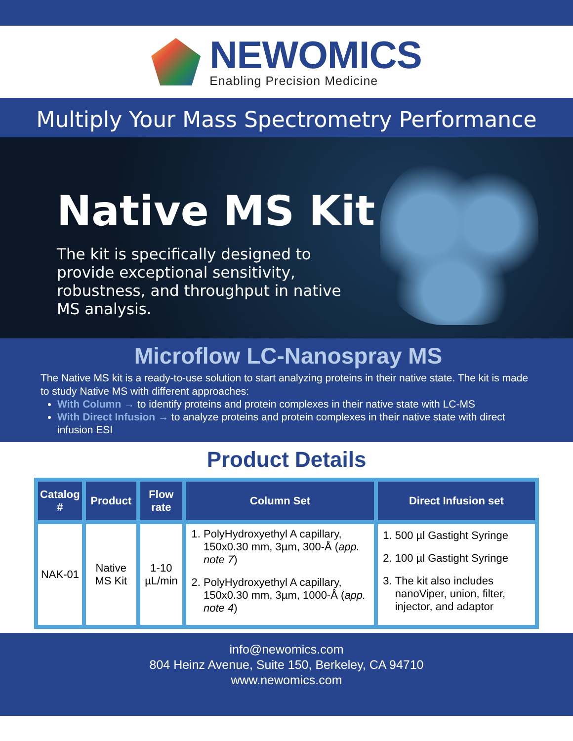NEWOMICS
Enabling Precision Medicine
Multiply Your Mass Spectrometry Performance
Native MS Kit
The kit is specifically designed to provide exceptional sensitivity, robustness, and throughput in native MS analysis.
Microflow LC-Nanospray MS
The Native MS kit is a ready-to-use solution to start analyzing proteins in their native state. The kit is made to study Native MS with different approaches:
With Column → to identify proteins and protein complexes in their native state with LC-MS
With Direct Infusion → to analyze proteins and protein complexes in their native state with direct infusion ESI
Product Details
| Catalog # | Product | Flow rate | Column Set | Direct Infusion set |
| --- | --- | --- | --- | --- |
| NAK-01 | Native MS Kit | 1-10 µL/min | 1. PolyHydroxyethyl A capillary, 150x0.30 mm, 3µm, 300-Å ( app. note 7 ) 2. PolyHydroxyethyl A capillary, 150x0.30 mm, 3µm, 1000-Å ( app. note 4 ) | 1. 500 µl Gastight Syringe 2. 100 µl Gastight Syringe 3. The kit also includes nanoViper, union, filter, injector, and adaptor |
info@newomics.com
804 Heinz Avenue, Suite 150, Berkeley, CA 94710
www.newomics.com